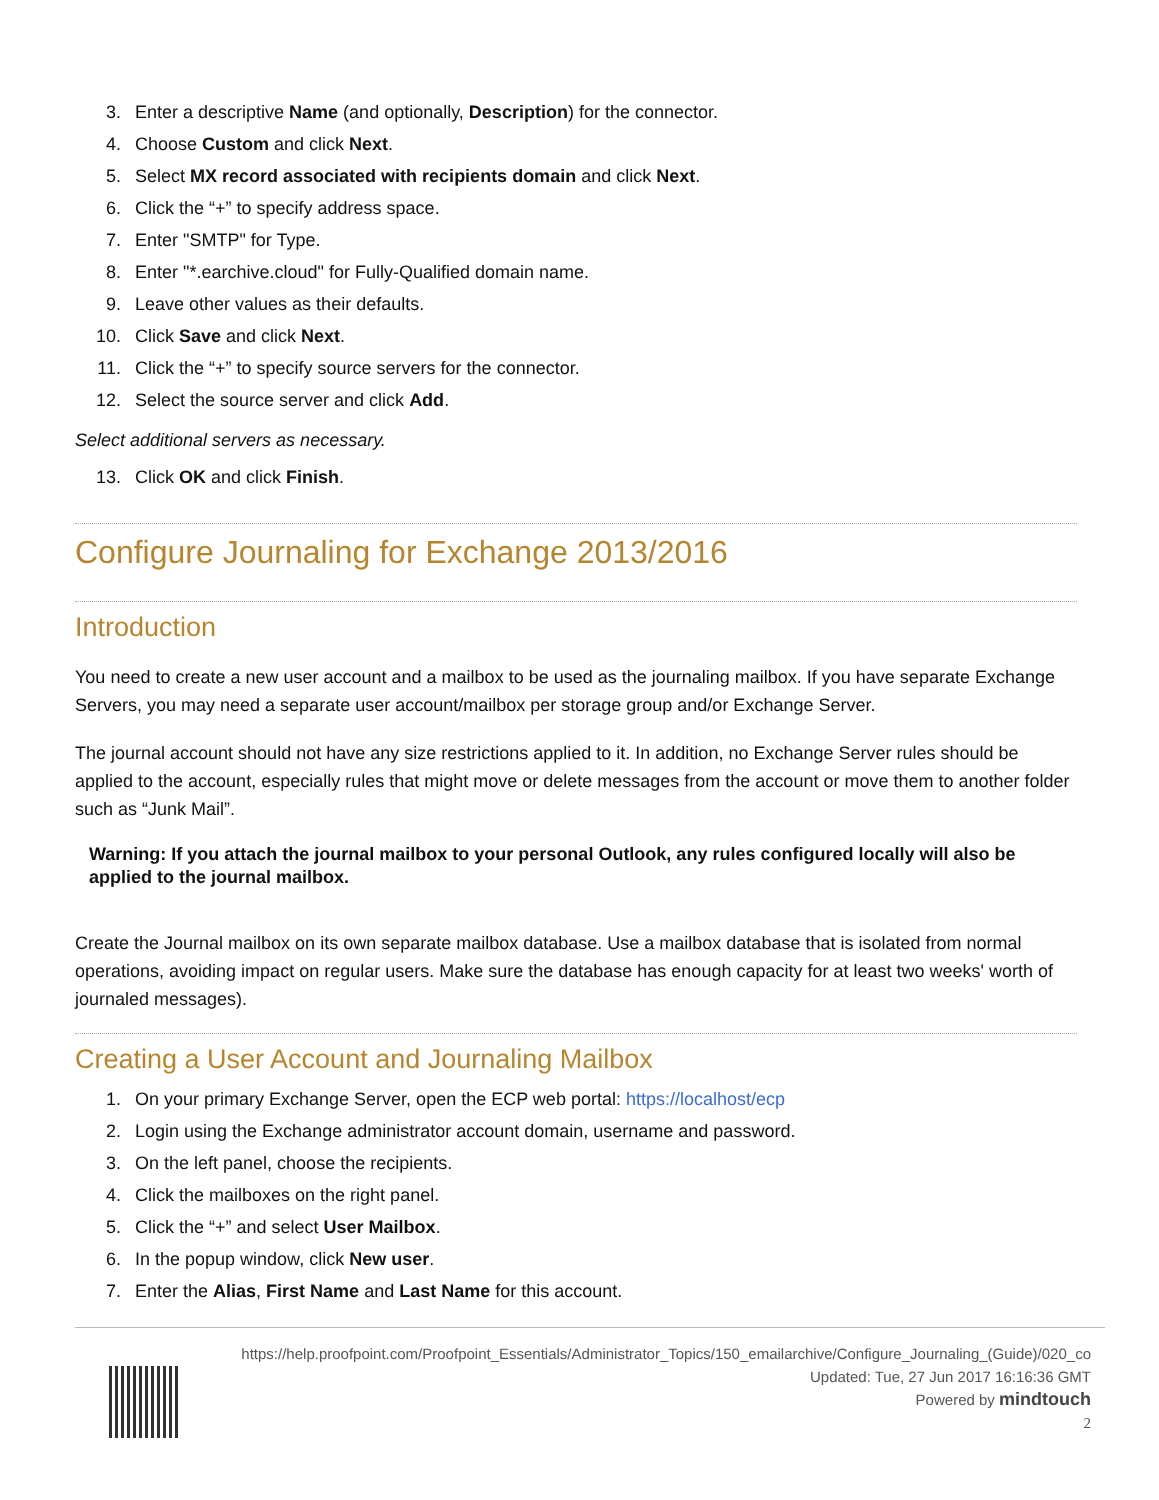3. Enter a descriptive Name (and optionally, Description) for the connector.
4. Choose Custom and click Next.
5. Select MX record associated with recipients domain and click Next.
6. Click the “+” to specify address space.
7. Enter "SMTP" for Type.
8. Enter "*.earchive.cloud" for Fully-Qualified domain name.
9. Leave other values as their defaults.
10. Click Save and click Next.
11. Click the “+” to specify source servers for the connector.
12. Select the source server and click Add.
Select additional servers as necessary.
13. Click OK and click Finish.
Configure Journaling for Exchange 2013/2016
Introduction
You need to create a new user account and a mailbox to be used as the journaling mailbox. If you have separate Exchange Servers, you may need a separate user account/mailbox per storage group and/or Exchange Server.
The journal account should not have any size restrictions applied to it. In addition, no Exchange Server rules should be applied to the account, especially rules that might move or delete messages from the account or move them to another folder such as “Junk Mail”.
Warning: If you attach the journal mailbox to your personal Outlook, any rules configured locally will also be applied to the journal mailbox.
Create the Journal mailbox on its own separate mailbox database. Use a mailbox database that is isolated from normal operations, avoiding impact on regular users. Make sure the database has enough capacity for at least two weeks' worth of journaled messages).
Creating a User Account and Journaling Mailbox
1. On your primary Exchange Server, open the ECP web portal: https://localhost/ecp
2. Login using the Exchange administrator account domain, username and password.
3. On the left panel, choose the recipients.
4. Click the mailboxes on the right panel.
5. Click the “+” and select User Mailbox.
6. In the popup window, click New user.
7. Enter the Alias, First Name and Last Name for this account.
https://help.proofpoint.com/Proofpoint_Essentials/Administrator_Topics/150_emailarchive/Configure_Journaling_(Guide)/020_co
Updated: Tue, 27 Jun 2017 16:16:36 GMT
Powered by mindtouch
2